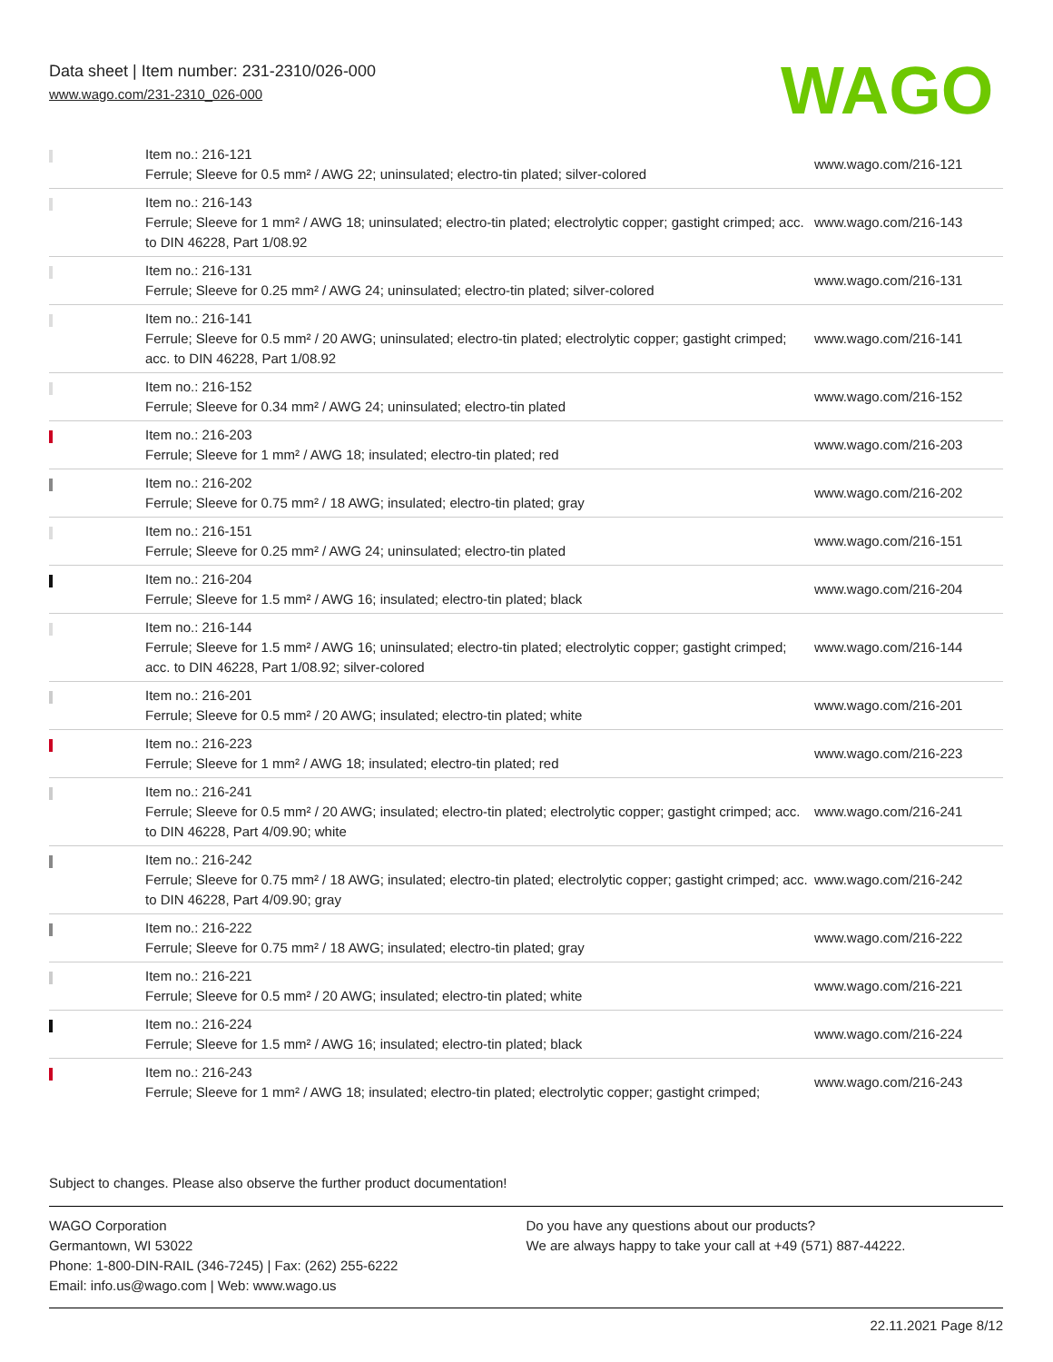Data sheet | Item number: 231-2310/026-000
www.wago.com/231-2310_026-000
WAGO
| | Item no.: 216-121 Ferrule; Sleeve for 0.5 mm² / AWG 22; uninsulated; electro-tin plated; silver-colored | www.wago.com/216-121 |
| | Item no.: 216-143 Ferrule; Sleeve for 1 mm² / AWG 18; uninsulated; electro-tin plated; electrolytic copper; gastight crimped; acc. to DIN 46228, Part 1/08.92 | www.wago.com/216-143 |
| | Item no.: 216-131 Ferrule; Sleeve for 0.25 mm² / AWG 24; uninsulated; electro-tin plated; silver-colored | www.wago.com/216-131 |
| | Item no.: 216-141 Ferrule; Sleeve for 0.5 mm² / 20 AWG; uninsulated; electro-tin plated; electrolytic copper; gastight crimped; acc. to DIN 46228, Part 1/08.92 | www.wago.com/216-141 |
| | Item no.: 216-152 Ferrule; Sleeve for 0.34 mm² / AWG 24; uninsulated; electro-tin plated | www.wago.com/216-152 |
| | Item no.: 216-203 Ferrule; Sleeve for 1 mm² / AWG 18; insulated; electro-tin plated; red | www.wago.com/216-203 |
| | Item no.: 216-202 Ferrule; Sleeve for 0.75 mm² / 18 AWG; insulated; electro-tin plated; gray | www.wago.com/216-202 |
| | Item no.: 216-151 Ferrule; Sleeve for 0.25 mm² / AWG 24; uninsulated; electro-tin plated | www.wago.com/216-151 |
| | Item no.: 216-204 Ferrule; Sleeve for 1.5 mm² / AWG 16; insulated; electro-tin plated; black | www.wago.com/216-204 |
| | Item no.: 216-144 Ferrule; Sleeve for 1.5 mm² / AWG 16; uninsulated; electro-tin plated; electrolytic copper; gastight crimped; acc. to DIN 46228, Part 1/08.92; silver-colored | www.wago.com/216-144 |
| | Item no.: 216-201 Ferrule; Sleeve for 0.5 mm² / 20 AWG; insulated; electro-tin plated; white | www.wago.com/216-201 |
| | Item no.: 216-223 Ferrule; Sleeve for 1 mm² / AWG 18; insulated; electro-tin plated; red | www.wago.com/216-223 |
| | Item no.: 216-241 Ferrule; Sleeve for 0.5 mm² / 20 AWG; insulated; electro-tin plated; electrolytic copper; gastight crimped; acc. to DIN 46228, Part 4/09.90; white | www.wago.com/216-241 |
| | Item no.: 216-242 Ferrule; Sleeve for 0.75 mm² / 18 AWG; insulated; electro-tin plated; electrolytic copper; gastight crimped; acc. to DIN 46228, Part 4/09.90; gray | www.wago.com/216-242 |
| | Item no.: 216-222 Ferrule; Sleeve for 0.75 mm² / 18 AWG; insulated; electro-tin plated; gray | www.wago.com/216-222 |
| | Item no.: 216-221 Ferrule; Sleeve for 0.5 mm² / 20 AWG; insulated; electro-tin plated; white | www.wago.com/216-221 |
| | Item no.: 216-224 Ferrule; Sleeve for 1.5 mm² / AWG 16; insulated; electro-tin plated; black | www.wago.com/216-224 |
| | Item no.: 216-243 Ferrule; Sleeve for 1 mm² / AWG 18; insulated; electro-tin plated; electrolytic copper; gastight crimped; | www.wago.com/216-243 |
Subject to changes. Please also observe the further product documentation!
WAGO Corporation
Germantown, WI 53022
Phone: 1-800-DIN-RAIL (346-7245) | Fax: (262) 255-6222
Email: info.us@wago.com | Web: www.wago.us
Do you have any questions about our products?
We are always happy to take your call at +49 (571) 887-44222.
22.11.2021 Page 8/12